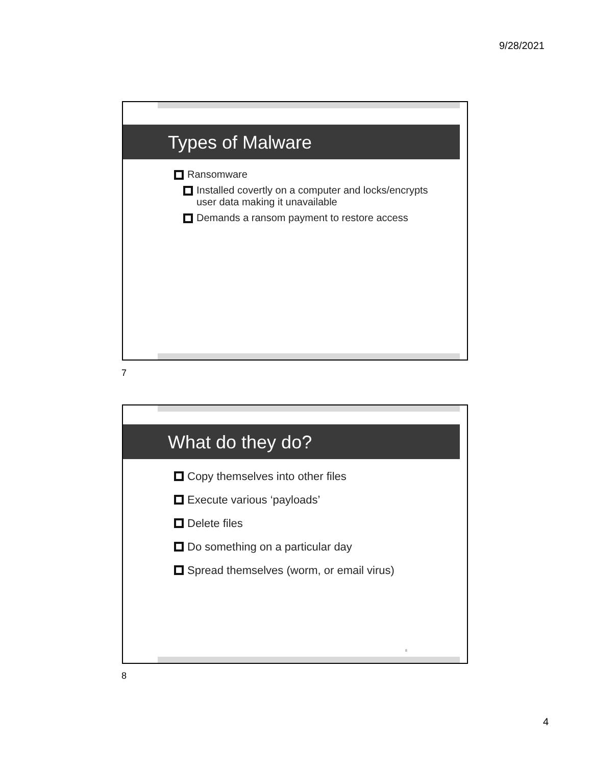9/28/2021
Types of Malware
Ransomware
Installed covertly on a computer and locks/encrypts user data making it unavailable
Demands a ransom payment to restore access
7
What do they do?
Copy themselves into other files
Execute various ‘payloads’
Delete files
Do something on a particular day
Spread themselves (worm, or email virus)
8
8
4